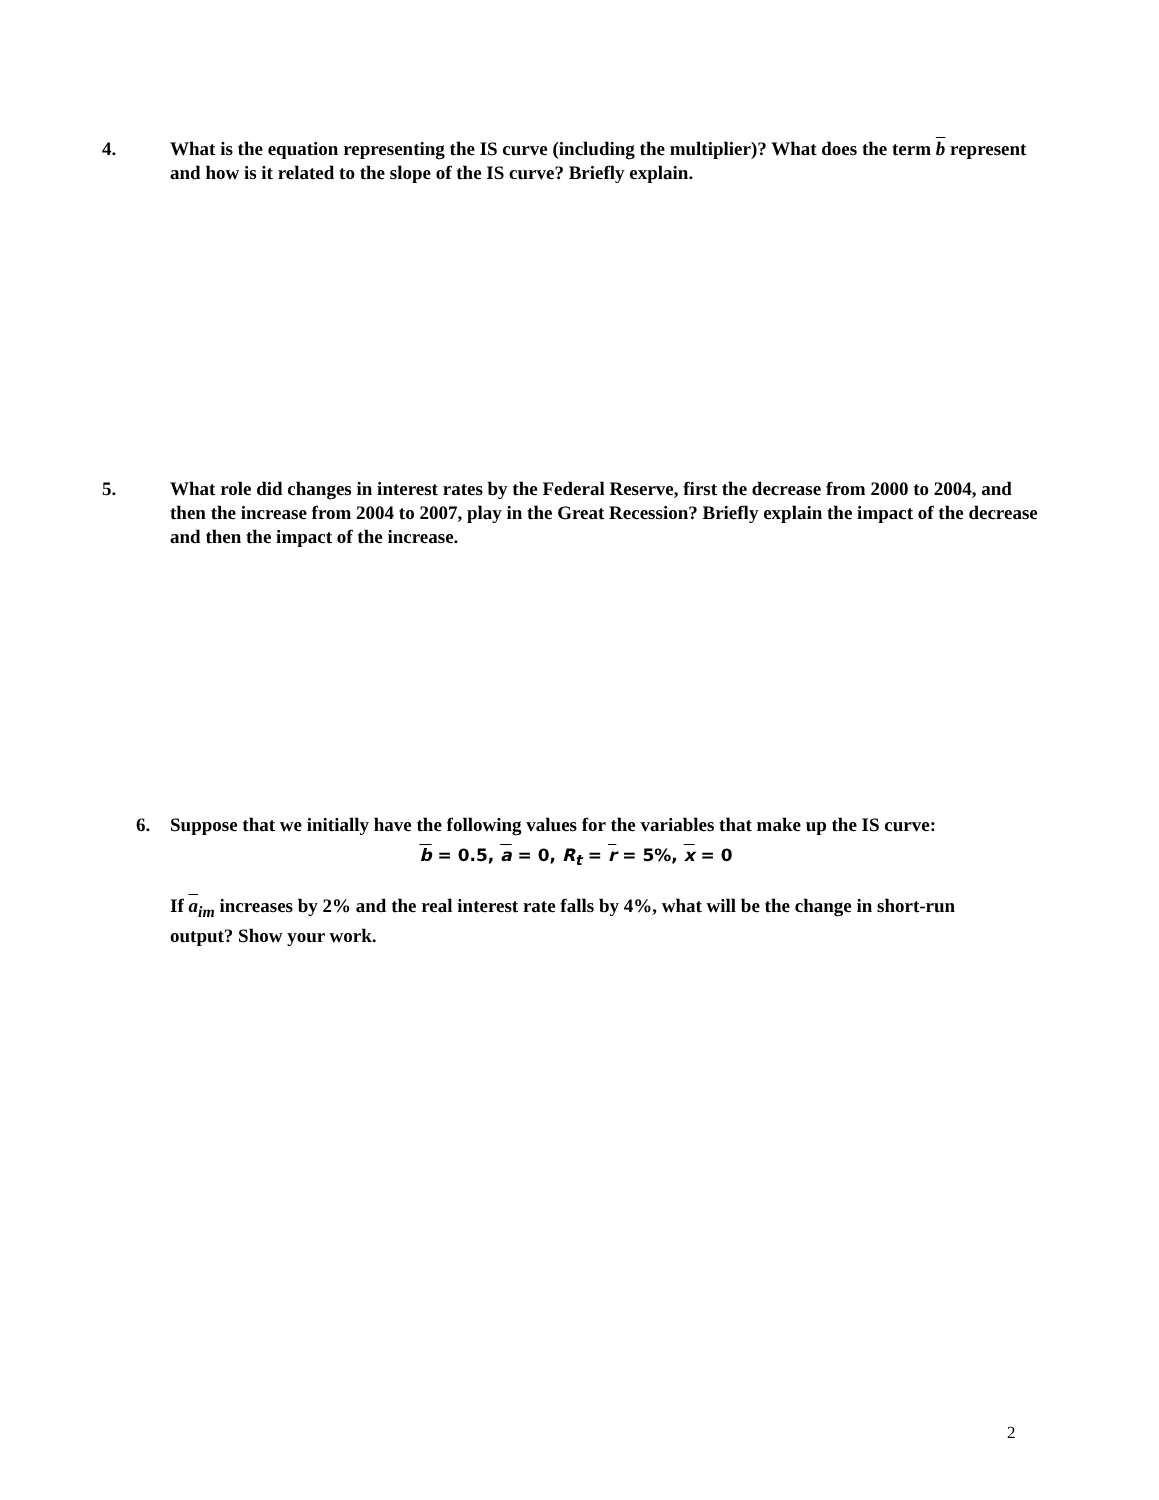4. What is the equation representing the IS curve (including the multiplier)? What does the term b represent and how is it related to the slope of the IS curve? Briefly explain.
5. What role did changes in interest rates by the Federal Reserve, first the decrease from 2000 to 2004, and then the increase from 2004 to 2007, play in the Great Recession? Briefly explain the impact of the decrease and then the impact of the increase.
6. Suppose that we initially have the following values for the variables that make up the IS curve:
b = 0.5, a = 0, R<sub>t</sub> = r = 5%, x = 0
If a<sub>im</sub> increases by 2% and the real interest rate falls by 4%, what will be the change in short-run output? Show your work.
2